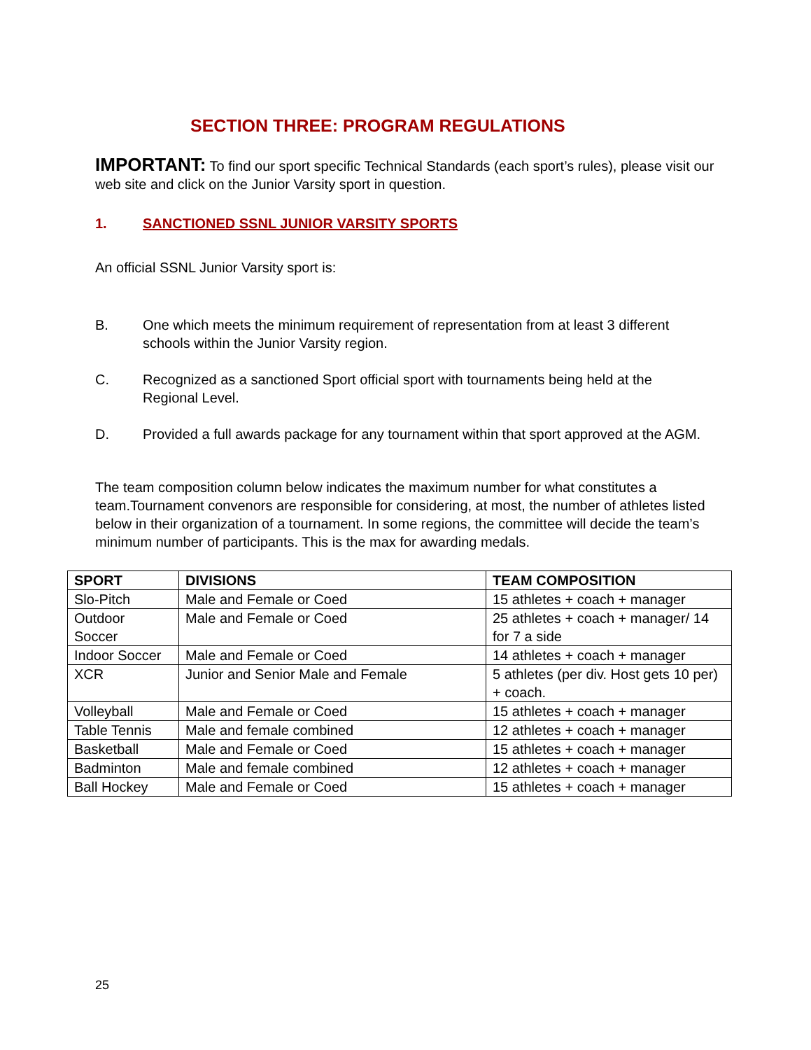SECTION THREE: PROGRAM REGULATIONS
IMPORTANT: To find our sport specific Technical Standards (each sport’s rules), please visit our web site and click on the Junior Varsity sport in question.
1. SANCTIONED SSNL JUNIOR VARSITY SPORTS
An official SSNL Junior Varsity sport is:
B. One which meets the minimum requirement of representation from at least 3 different schools within the Junior Varsity region.
C. Recognized as a sanctioned Sport official sport with tournaments being held at the Regional Level.
D. Provided a full awards package for any tournament within that sport approved at the AGM.
The team composition column below indicates the maximum number for what constitutes a team.Tournament convenors are responsible for considering, at most, the number of athletes listed below in their organization of a tournament. In some regions, the committee will decide the team’s minimum number of participants. This is the max for awarding medals.
| SPORT | DIVISIONS | TEAM COMPOSITION |
| --- | --- | --- |
| Slo-Pitch | Male and Female or Coed | 15 athletes + coach + manager |
| Outdoor Soccer | Male and Female or Coed | 25 athletes + coach + manager/ 14 for 7 a side |
| Indoor Soccer | Male and Female or Coed | 14 athletes + coach + manager |
| XCR | Junior and Senior Male and Female | 5 athletes (per div. Host gets 10 per) + coach. |
| Volleyball | Male and Female or Coed | 15 athletes + coach + manager |
| Table Tennis | Male and female combined | 12 athletes + coach + manager |
| Basketball | Male and Female or Coed | 15 athletes + coach + manager |
| Badminton | Male and female combined | 12 athletes + coach + manager |
| Ball Hockey | Male and Female or Coed | 15 athletes + coach + manager |
25